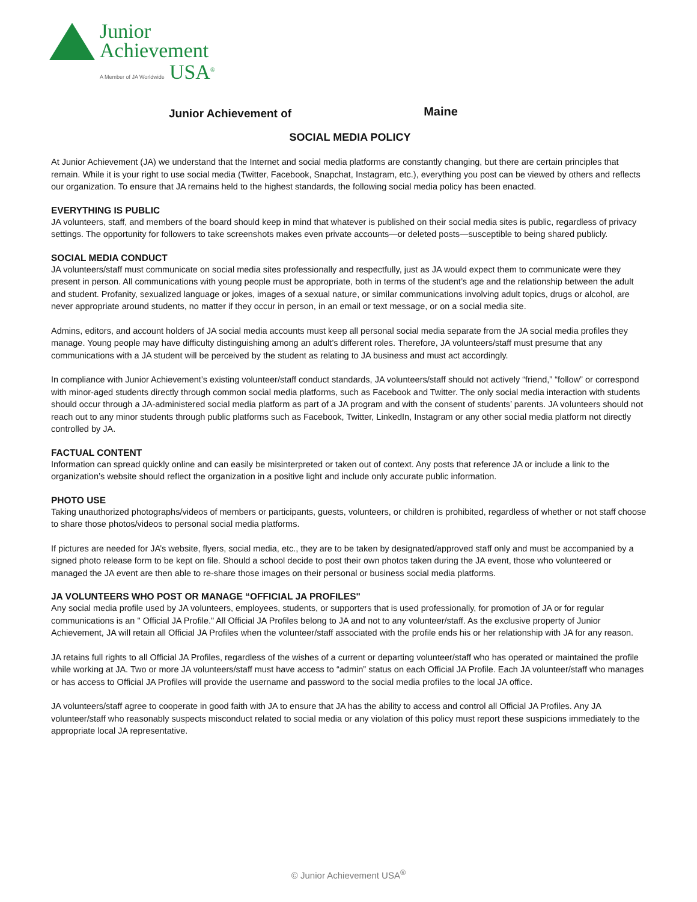Junior
Achievement
A Member of JA Worldwide USA<sup>®</sup>
Junior Achievement of Maine
SOCIAL MEDIA POLICY
At Junior Achievement (JA) we understand that the Internet and social media platforms are constantly changing, but there are certain principles that remain. While it is your right to use social media (Twitter, Facebook, Snapchat, Instagram, etc.), everything you post can be viewed by others and reflects our organization. To ensure that JA remains held to the highest standards, the following social media policy has been enacted.
EVERYTHING IS PUBLIC
JA volunteers, staff, and members of the board should keep in mind that whatever is published on their social media sites is public, regardless of privacy settings. The opportunity for followers to take screenshots makes even private accounts—or deleted posts—susceptible to being shared publicly.
SOCIAL MEDIA CONDUCT
JA volunteers/staff must communicate on social media sites professionally and respectfully, just as JA would expect them to communicate were they present in person. All communications with young people must be appropriate, both in terms of the student’s age and the relationship between the adult and student. Profanity, sexualized language or jokes, images of a sexual nature, or similar communications involving adult topics, drugs or alcohol, are never appropriate around students, no matter if they occur in person, in an email or text message, or on a social media site.
Admins, editors, and account holders of JA social media accounts must keep all personal social media separate from the JA social media profiles they manage. Young people may have difficulty distinguishing among an adult’s different roles. Therefore, JA volunteers/staff must presume that any communications with a JA student will be perceived by the student as relating to JA business and must act accordingly.
In compliance with Junior Achievement’s existing volunteer/staff conduct standards, JA volunteers/staff should not actively “friend,” “follow” or correspond with minor-aged students directly through common social media platforms, such as Facebook and Twitter. The only social media interaction with students should occur through a JA-administered social media platform as part of a JA program and with the consent of students’ parents. JA volunteers should not reach out to any minor students through public platforms such as Facebook, Twitter, LinkedIn, Instagram or any other social media platform not directly controlled by JA.
FACTUAL CONTENT
Information can spread quickly online and can easily be misinterpreted or taken out of context. Any posts that reference JA or include a link to the organization’s website should reflect the organization in a positive light and include only accurate public information.
PHOTO USE
Taking unauthorized photographs/videos of members or participants, guests, volunteers, or children is prohibited, regardless of whether or not staff choose to share those photos/videos to personal social media platforms.
If pictures are needed for JA’s website, flyers, social media, etc., they are to be taken by designated/approved staff only and must be accompanied by a signed photo release form to be kept on file. Should a school decide to post their own photos taken during the JA event, those who volunteered or managed the JA event are then able to re-share those images on their personal or business social media platforms.
JA VOLUNTEERS WHO POST OR MANAGE “OFFICIAL JA PROFILES"
Any social media profile used by JA volunteers, employees, students, or supporters that is used professionally, for promotion of JA or for regular communications is an " Official JA Profile." All Official JA Profiles belong to JA and not to any volunteer/staff. As the exclusive property of Junior Achievement, JA will retain all Official JA Profiles when the volunteer/staff associated with the profile ends his or her relationship with JA for any reason.
JA retains full rights to all Official JA Profiles, regardless of the wishes of a current or departing volunteer/staff who has operated or maintained the profile while working at JA. Two or more JA volunteers/staff must have access to “admin” status on each Official JA Profile. Each JA volunteer/staff who manages or has access to Official JA Profiles will provide the username and password to the social media profiles to the local JA office.
JA volunteers/staff agree to cooperate in good faith with JA to ensure that JA has the ability to access and control all Official JA Profiles. Any JA volunteer/staff who reasonably suspects misconduct related to social media or any violation of this policy must report these suspicions immediately to the appropriate local JA representative.
© Junior Achievement USA<sup>®</sup>